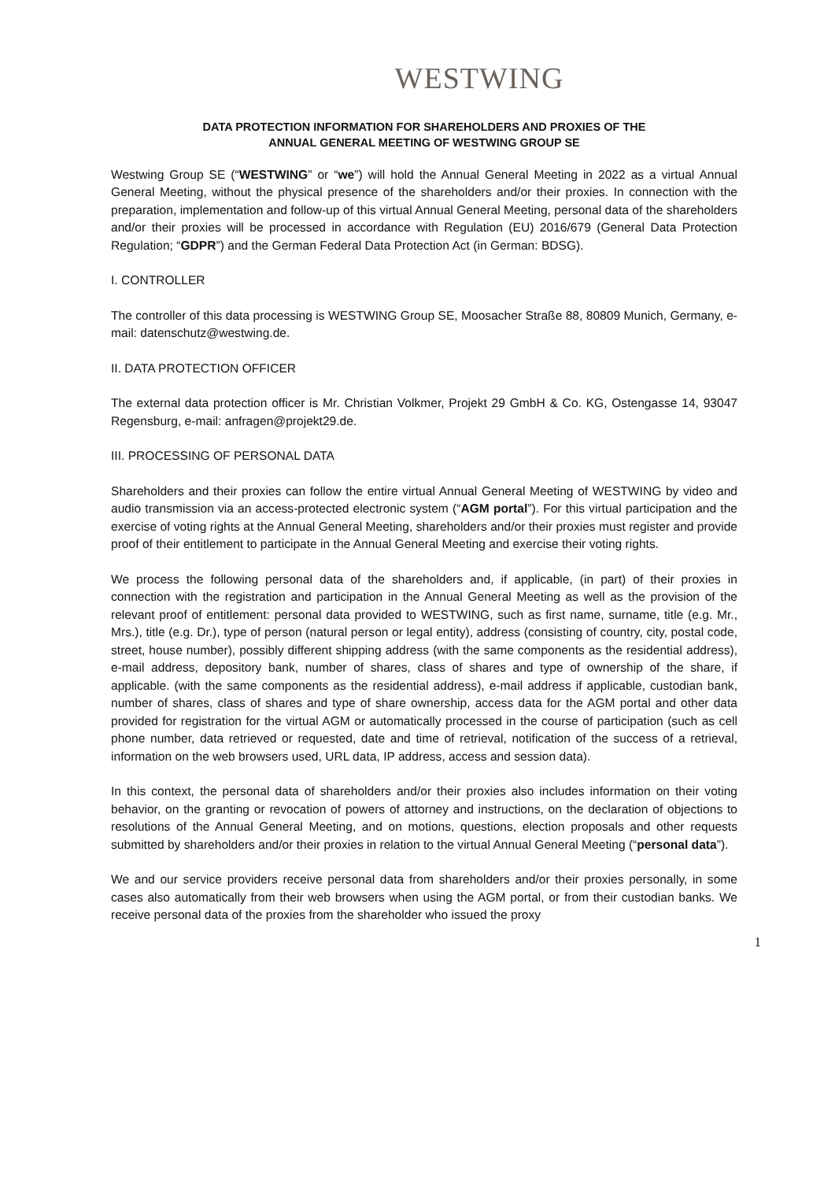WESTWING
DATA PROTECTION INFORMATION FOR SHAREHOLDERS AND PROXIES OF THE
ANNUAL GENERAL MEETING OF WESTWING GROUP SE
Westwing Group SE (“WESTWING” or “we”) will hold the Annual General Meeting in 2022 as a virtual Annual General Meeting, without the physical presence of the shareholders and/or their proxies. In connection with the preparation, implementation and follow-up of this virtual Annual General Meeting, personal data of the shareholders and/or their proxies will be processed in accordance with Regulation (EU) 2016/679 (General Data Protection Regulation; “GDPR”) and the German Federal Data Protection Act (in German: BDSG).
I. CONTROLLER
The controller of this data processing is WESTWING Group SE, Moosacher Straße 88, 80809 Munich, Germany, e-mail: datenschutz@westwing.de.
II. DATA PROTECTION OFFICER
The external data protection officer is Mr. Christian Volkmer, Projekt 29 GmbH & Co. KG, Ostengasse 14, 93047 Regensburg, e-mail: anfragen@projekt29.de.
III. PROCESSING OF PERSONAL DATA
Shareholders and their proxies can follow the entire virtual Annual General Meeting of WESTWING by video and audio transmission via an access-protected electronic system (“AGM portal”). For this virtual participation and the exercise of voting rights at the Annual General Meeting, shareholders and/or their proxies must register and provide proof of their entitlement to participate in the Annual General Meeting and exercise their voting rights.
We process the following personal data of the shareholders and, if applicable, (in part) of their proxies in connection with the registration and participation in the Annual General Meeting as well as the provision of the relevant proof of entitlement: personal data provided to WESTWING, such as first name, surname, title (e.g. Mr., Mrs.), title (e.g. Dr.), type of person (natural person or legal entity), address (consisting of country, city, postal code, street, house number), possibly different shipping address (with the same components as the residential address), e-mail address, depository bank, number of shares, class of shares and type of ownership of the share, if applicable. (with the same components as the residential address), e-mail address if applicable, custodian bank, number of shares, class of shares and type of share ownership, access data for the AGM portal and other data provided for registration for the virtual AGM or automatically processed in the course of participation (such as cell phone number, data retrieved or requested, date and time of retrieval, notification of the success of a retrieval, information on the web browsers used, URL data, IP address, access and session data).
In this context, the personal data of shareholders and/or their proxies also includes information on their voting behavior, on the granting or revocation of powers of attorney and instructions, on the declaration of objections to resolutions of the Annual General Meeting, and on motions, questions, election proposals and other requests submitted by shareholders and/or their proxies in relation to the virtual Annual General Meeting (“personal data”).
We and our service providers receive personal data from shareholders and/or their proxies personally, in some cases also automatically from their web browsers when using the AGM portal, or from their custodian banks. We receive personal data of the proxies from the shareholder who issued the proxy
1